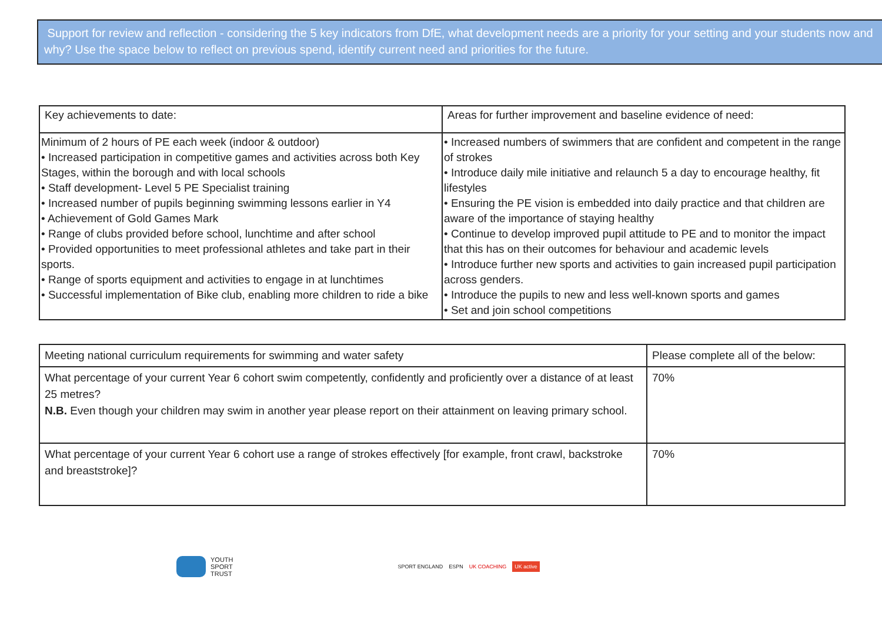Support for review and reflection - considering the 5 key indicators from DfE, what development needs are a priority for your setting and your students now and why? Use the space below to reflect on previous spend, identify current need and priorities for the future.
| Key achievements to date: | Areas for further improvement and baseline evidence of need: |
| --- | --- |
| Minimum of 2 hours of PE each week (indoor & outdoor) • Increased participation in competitive games and activities across both Key Stages, within the borough and with local schools • Staff development- Level 5 PE Specialist training • Increased number of pupils beginning swimming lessons earlier in Y4 • Achievement of Gold Games Mark • Range of clubs provided before school, lunchtime and after school • Provided opportunities to meet professional athletes and take part in their sports. • Range of sports equipment and activities to engage in at lunchtimes • Successful implementation of Bike club, enabling more children to ride a bike | • Increased numbers of swimmers that are confident and competent in the range of strokes • Introduce daily mile initiative and relaunch 5 a day to encourage healthy, fit lifestyles • Ensuring the PE vision is embedded into daily practice and that children are aware of the importance of staying healthy • Continue to develop improved pupil attitude to PE and to monitor the impact that this has on their outcomes for behaviour and academic levels • Introduce further new sports and activities to gain increased pupil participation across genders. • Introduce the pupils to new and less well-known sports and games • Set and join school competitions |
| Meeting national curriculum requirements for swimming and water safety | Please complete all of the below: |
| --- | --- |
| What percentage of your current Year 6 cohort swim competently, confidently and proficiently over a distance of at least 25 metres? N.B. Even though your children may swim in another year please report on their attainment on leaving primary school. | 70% |
| What percentage of your current Year 6 cohort use a range of strokes effectively [for example, front crawl, backstroke and breaststroke]? | 70% |
YOUTH
SPORT
TRUST
SPORT ENGLAND ESPN UK COACHING UK active